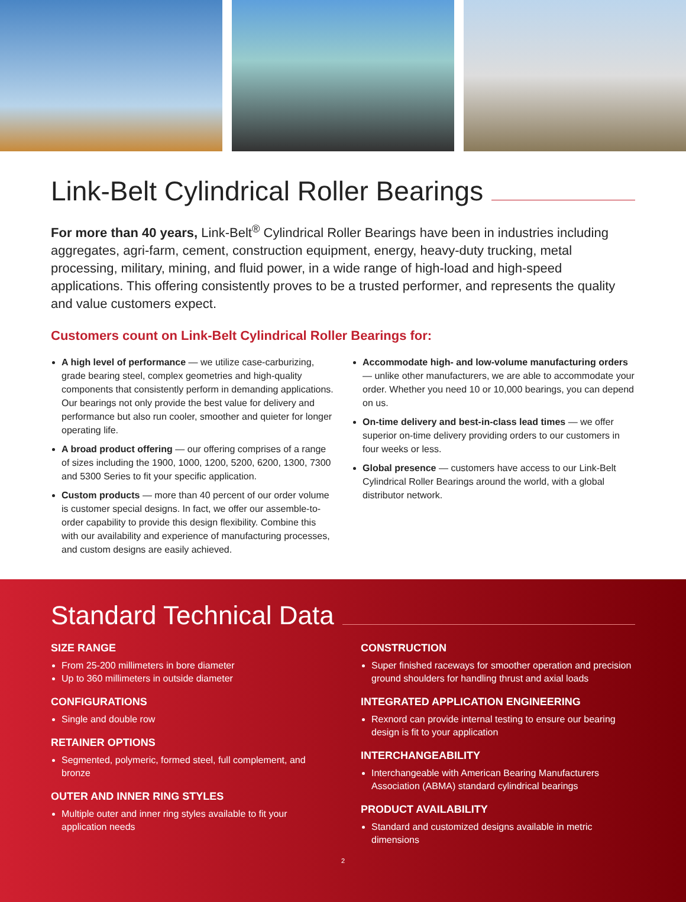Link-Belt Cylindrical Roller Bearings
For more than 40 years, Link-Belt<sup>®</sup> Cylindrical Roller Bearings have been in industries including aggregates, agri-farm, cement, construction equipment, energy, heavy-duty trucking, metal processing, military, mining, and fluid power, in a wide range of high-load and high-speed applications. This offering consistently proves to be a trusted performer, and represents the quality and value customers expect.
Customers count on Link-Belt Cylindrical Roller Bearings for:
A high level of performance — we utilize case-carburizing, grade bearing steel, complex geometries and high-quality components that consistently perform in demanding applications. Our bearings not only provide the best value for delivery and performance but also run cooler, smoother and quieter for longer operating life.
A broad product offering — our offering comprises of a range of sizes including the 1900, 1000, 1200, 5200, 6200, 1300, 7300 and 5300 Series to fit your specific application.
Custom products — more than 40 percent of our order volume is customer special designs. In fact, we offer our assemble-to-order capability to provide this design flexibility. Combine this with our availability and experience of manufacturing processes, and custom designs are easily achieved.
Accommodate high- and low-volume manufacturing orders — unlike other manufacturers, we are able to accommodate your order. Whether you need 10 or 10,000 bearings, you can depend on us.
On-time delivery and best-in-class lead times — we offer superior on-time delivery providing orders to our customers in four weeks or less.
Global presence — customers have access to our Link-Belt Cylindrical Roller Bearings around the world, with a global distributor network.
Standard Technical Data
SIZE RANGE
From 25-200 millimeters in bore diameter
Up to 360 millimeters in outside diameter
CONFIGURATIONS
Single and double row
RETAINER OPTIONS
Segmented, polymeric, formed steel, full complement, and bronze
OUTER AND INNER RING STYLES
Multiple outer and inner ring styles available to fit your application needs
CONSTRUCTION
Super finished raceways for smoother operation and precision ground shoulders for handling thrust and axial loads
INTEGRATED APPLICATION ENGINEERING
Rexnord can provide internal testing to ensure our bearing design is fit to your application
INTERCHANGEABILITY
Interchangeable with American Bearing Manufacturers Association (ABMA) standard cylindrical bearings
PRODUCT AVAILABILITY
Standard and customized designs available in metric dimensions
2